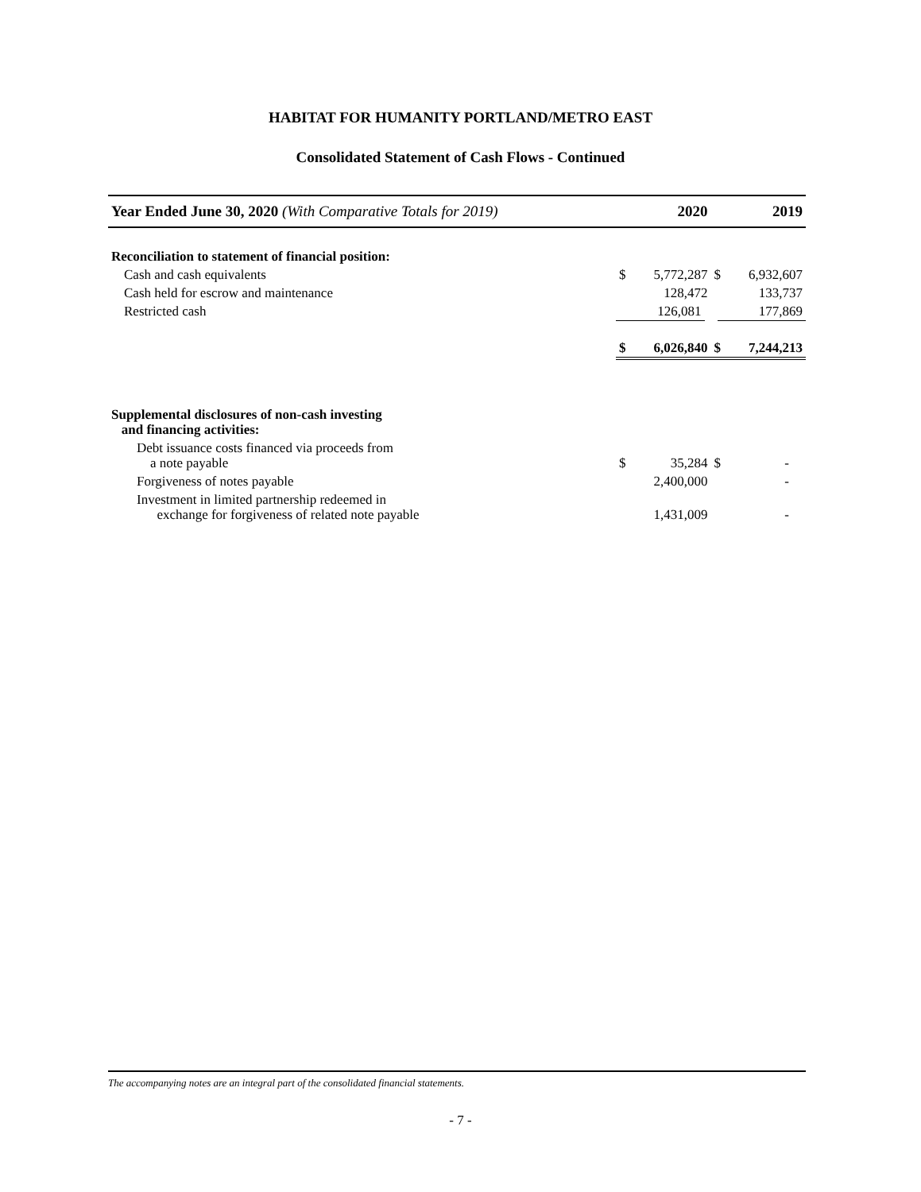HABITAT FOR HUMANITY PORTLAND/METRO EAST
Consolidated Statement of Cash Flows - Continued
| Year Ended June 30, 2020 (With Comparative Totals for 2019) | | 2020 | | 2019 |
| --- | --- | --- | --- | --- |
| Reconciliation to statement of financial position: | | | | |
| Cash and cash equivalents | $ | 5,772,287 | $ | 6,932,607 |
| Cash held for escrow and maintenance | | 128,472 | | 133,737 |
| Restricted cash | | 126,081 | | 177,869 |
| | $ | 6,026,840 | $ | 7,244,213 |
| Supplemental disclosures of non-cash investing and financing activities: | | | | |
| Debt issuance costs financed via proceeds from a note payable | $ | 35,284 | $ | - |
| Forgiveness of notes payable | | 2,400,000 | | - |
| Investment in limited partnership redeemed in exchange for forgiveness of related note payable | | 1,431,009 | | - |
The accompanying notes are an integral part of the consolidated financial statements.
- 7 -